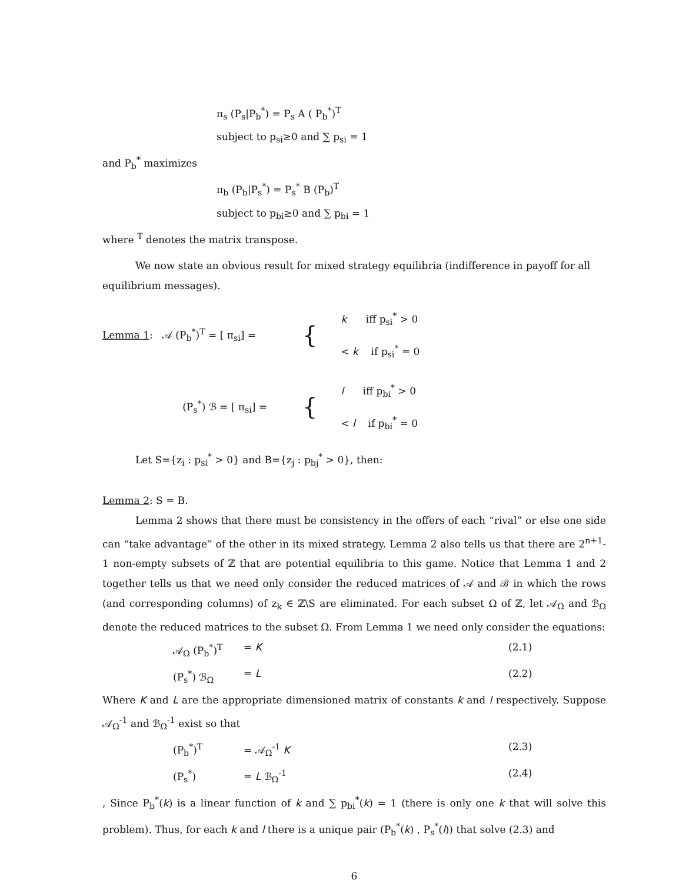π<sub>s</sub> (P<sub>s</sub>|P<sub>b</sub><sup>*</sup>) = P<sub>s</sub> A ( P<sub>b</sub><sup>*</sup>)<sup>T</sup>
subject to p<sub>si</sub>≥0 and ∑ p<sub>si</sub> = 1
and P<sub>b</sub><sup>*</sup> maximizes
π<sub>b</sub> (P<sub>b</sub>|P<sub>s</sub><sup>*</sup>) = P<sub>s</sub><sup>*</sup> B (P<sub>b</sub>)<sup>T</sup>
subject to p<sub>bi</sub>≥0 and ∑ p<sub>bi</sub> = 1
where <sup>T</sup> denotes the matrix transpose.
We now state an obvious result for mixed strategy equilibria (indifference in payoff for all equilibrium messages).
Lemma 1: 𝒜 (P<sub>b</sub><sup>*</sup>)<sup>T</sup> = [ π<sub>si</sub>] =
{
k iff p<sub>si</sub><sup>*</sup> > 0
< k if p<sub>si</sub><sup>*</sup> = 0
(P<sub>s</sub><sup>*</sup>) ℬ = [ π<sub>si</sub>] =
{
l iff p<sub>bi</sub><sup>*</sup> > 0
< l if p<sub>bi</sub><sup>*</sup> = 0
Let S={z<sub>i</sub> : p<sub>si</sub><sup>*</sup> > 0} and B={z<sub>j</sub> : p<sub>bj</sub><sup>*</sup> > 0}, then:
Lemma 2: S = B.
Lemma 2 shows that there must be consistency in the offers of each “rival” or else one side can “take advantage” of the other in its mixed strategy. Lemma 2 also tells us that there are 2<sup>n+1</sup>-1 non-empty subsets of ℤ that are potential equilibria to this game. Notice that Lemma 1 and 2 together tells us that we need only consider the reduced matrices of 𝒜 and ℬ in which the rows (and corresponding columns) of z<sub>k</sub> ∈ ℤ\S are eliminated. For each subset Ω of ℤ, let 𝒜<sub>Ω</sub> and ℬ<sub>Ω</sub> denote the reduced matrices to the subset Ω. From Lemma 1 we need only consider the equations:
𝒜<sub>Ω</sub> (P<sub>b</sub><sup>*</sup>)<sup>T</sup> = K (2.1)
(P<sub>s</sub><sup>*</sup>) ℬ<sub>Ω</sub> = L (2.2)
Where K and L are the appropriate dimensioned matrix of constants k and l respectively. Suppose 𝒜<sub>Ω</sub><sup>-1</sup> and ℬ<sub>Ω</sub><sup>-1</sup> exist so that
(P<sub>b</sub><sup>*</sup>)<sup>T</sup> = 𝒜<sub>Ω</sub><sup>-1</sup> K (2.3)
(P<sub>s</sub><sup>*</sup>) = L ℬ<sub>Ω</sub><sup>-1</sup> (2.4)
, Since P<sub>b</sub><sup>*</sup>(k) is a linear function of k and ∑ p<sub>bi</sub><sup>*</sup>(k) = 1 (there is only one k that will solve this problem). Thus, for each k and l there is a unique pair (P<sub>b</sub><sup>*</sup>(k) , P<sub>s</sub><sup>*</sup>(l)) that solve (2.3) and
6